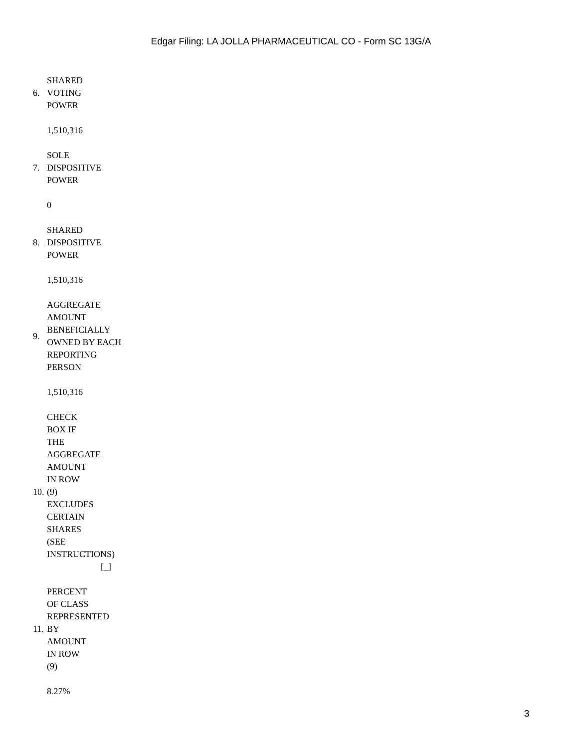Edgar Filing: LA JOLLA PHARMACEUTICAL CO - Form SC 13G/A
| 6. | SHARED VOTING POWER |
| 1,510,316 | |
| 7. | SOLE DISPOSITIVE POWER |
| 0 | |
| 8. | SHARED DISPOSITIVE POWER |
| 1,510,316 | |
| 9. | AGGREGATE AMOUNT BENEFICIALLY OWNED BY EACH REPORTING PERSON |
| 1,510,316 | |
| 10. | CHECK BOX IF THE AGGREGATE AMOUNT IN ROW (9) EXCLUDES CERTAIN SHARES (SEE INSTRUCTIONS) [_] |
| 11. | PERCENT OF CLASS REPRESENTED BY AMOUNT IN ROW (9) |
| 8.27% | |
3